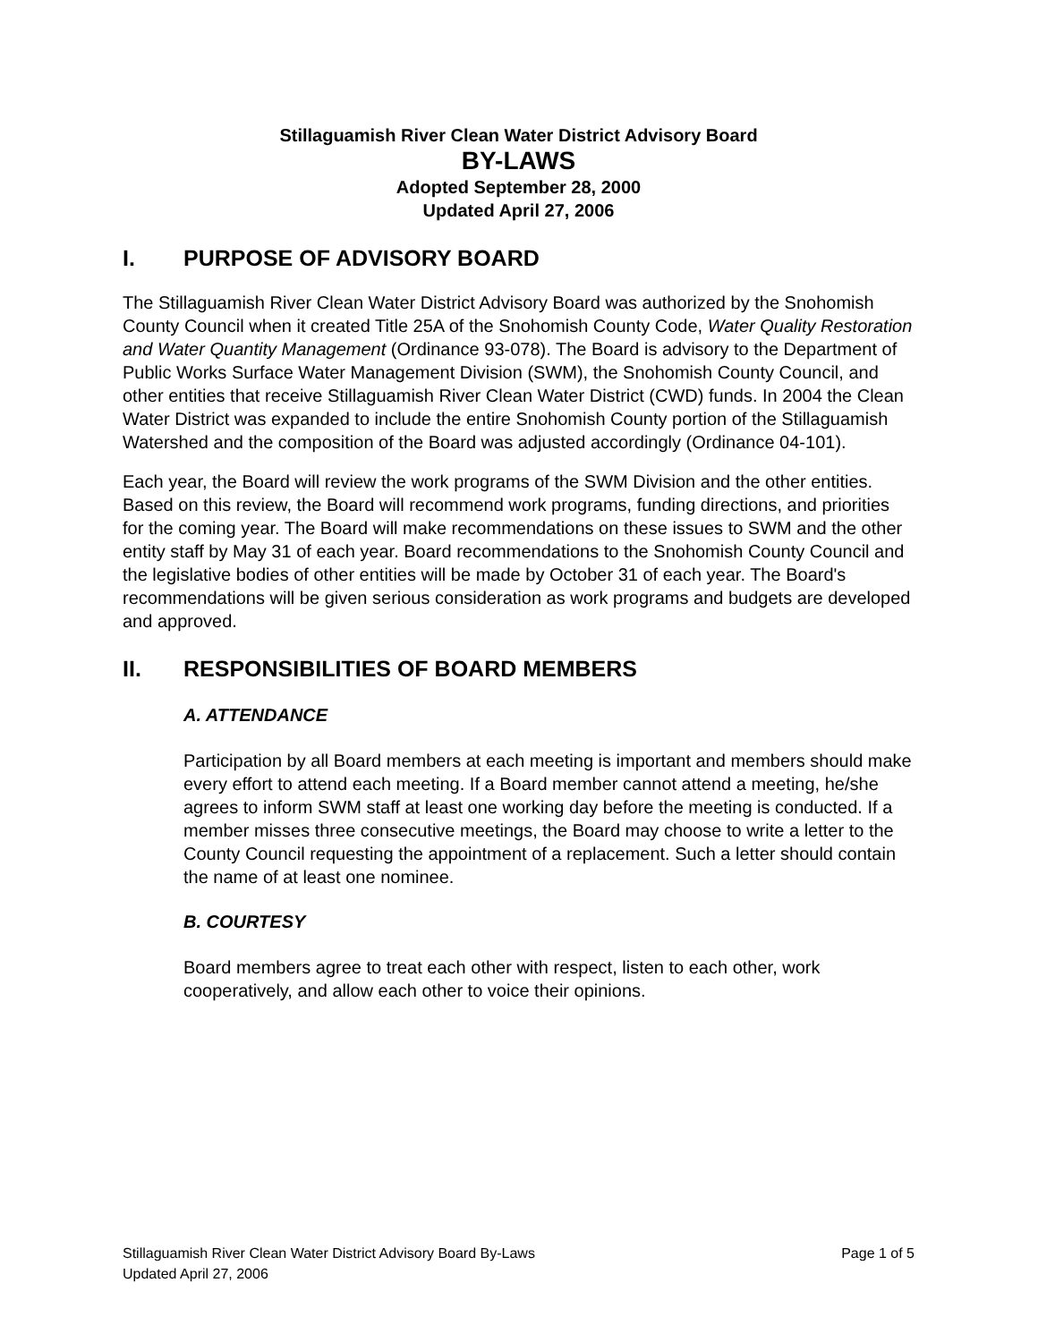Stillaguamish River Clean Water District Advisory Board
BY-LAWS
Adopted September 28, 2000
Updated April 27, 2006
I. PURPOSE OF ADVISORY BOARD
The Stillaguamish River Clean Water District Advisory Board was authorized by the Snohomish County Council when it created Title 25A of the Snohomish County Code, Water Quality Restoration and Water Quantity Management (Ordinance 93-078). The Board is advisory to the Department of Public Works Surface Water Management Division (SWM), the Snohomish County Council, and other entities that receive Stillaguamish River Clean Water District (CWD) funds. In 2004 the Clean Water District was expanded to include the entire Snohomish County portion of the Stillaguamish Watershed and the composition of the Board was adjusted accordingly (Ordinance 04-101).
Each year, the Board will review the work programs of the SWM Division and the other entities. Based on this review, the Board will recommend work programs, funding directions, and priorities for the coming year. The Board will make recommendations on these issues to SWM and the other entity staff by May 31 of each year. Board recommendations to the Snohomish County Council and the legislative bodies of other entities will be made by October 31 of each year. The Board's recommendations will be given serious consideration as work programs and budgets are developed and approved.
II. RESPONSIBILITIES OF BOARD MEMBERS
A. ATTENDANCE
Participation by all Board members at each meeting is important and members should make every effort to attend each meeting. If a Board member cannot attend a meeting, he/she agrees to inform SWM staff at least one working day before the meeting is conducted. If a member misses three consecutive meetings, the Board may choose to write a letter to the County Council requesting the appointment of a replacement. Such a letter should contain the name of at least one nominee.
B. COURTESY
Board members agree to treat each other with respect, listen to each other, work cooperatively, and allow each other to voice their opinions.
Page 1 of 5 Stillaguamish River Clean Water District Advisory Board By-Laws
Updated April 27, 2006